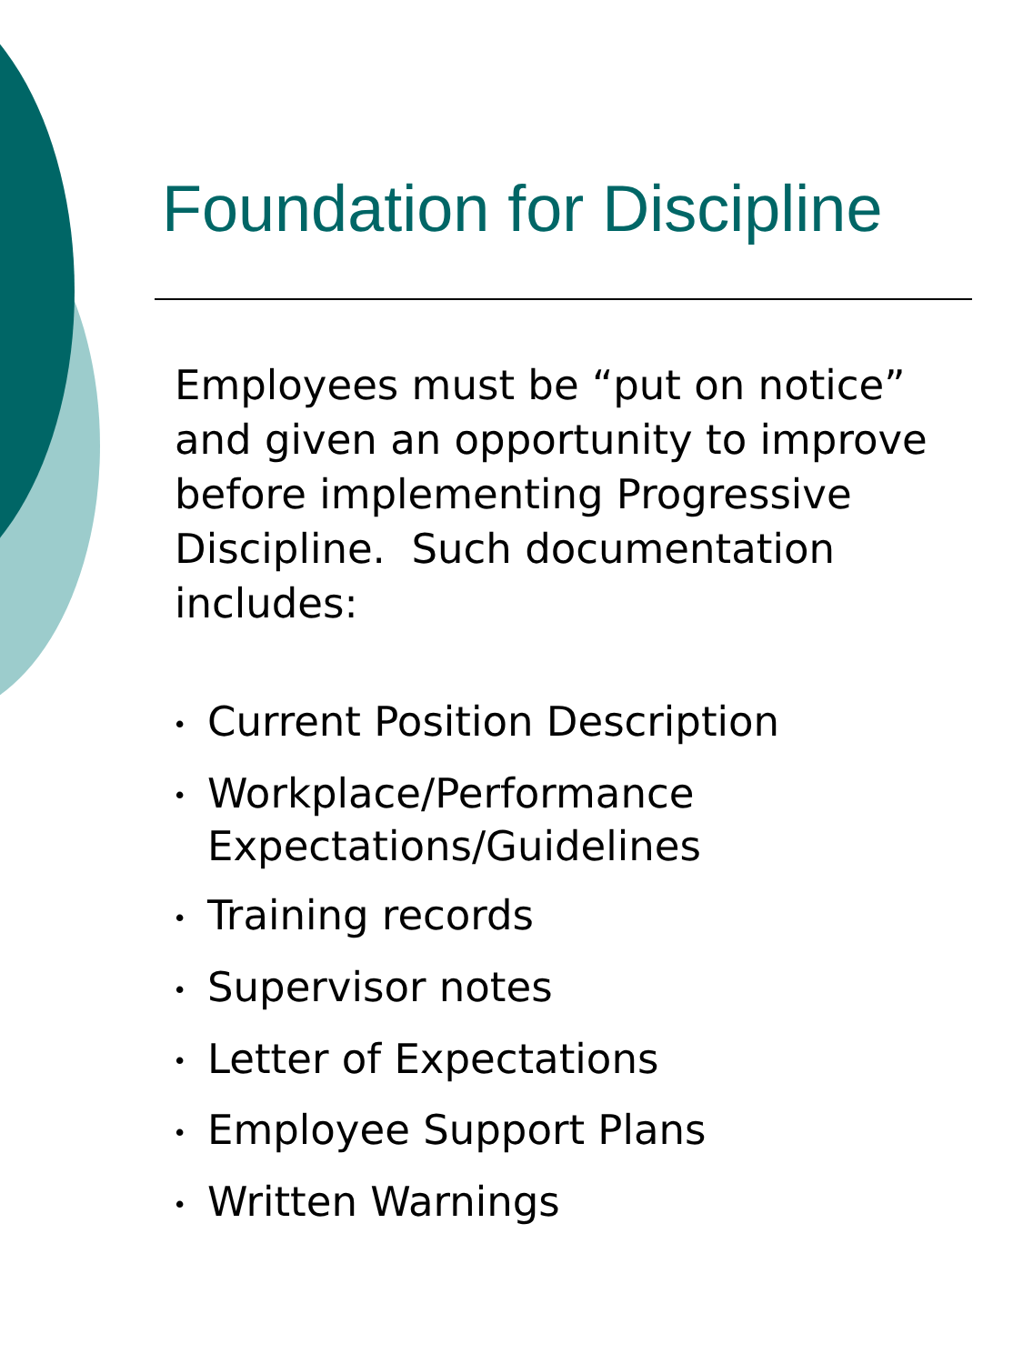Foundation for Discipline
Employees must be “put on notice” and given an opportunity to improve before implementing Progressive Discipline. Such documentation includes:
• Current Position Description
• Workplace/Performance Expectations/Guidelines
• Training records
• Supervisor notes
• Letter of Expectations
• Employee Support Plans
• Written Warnings